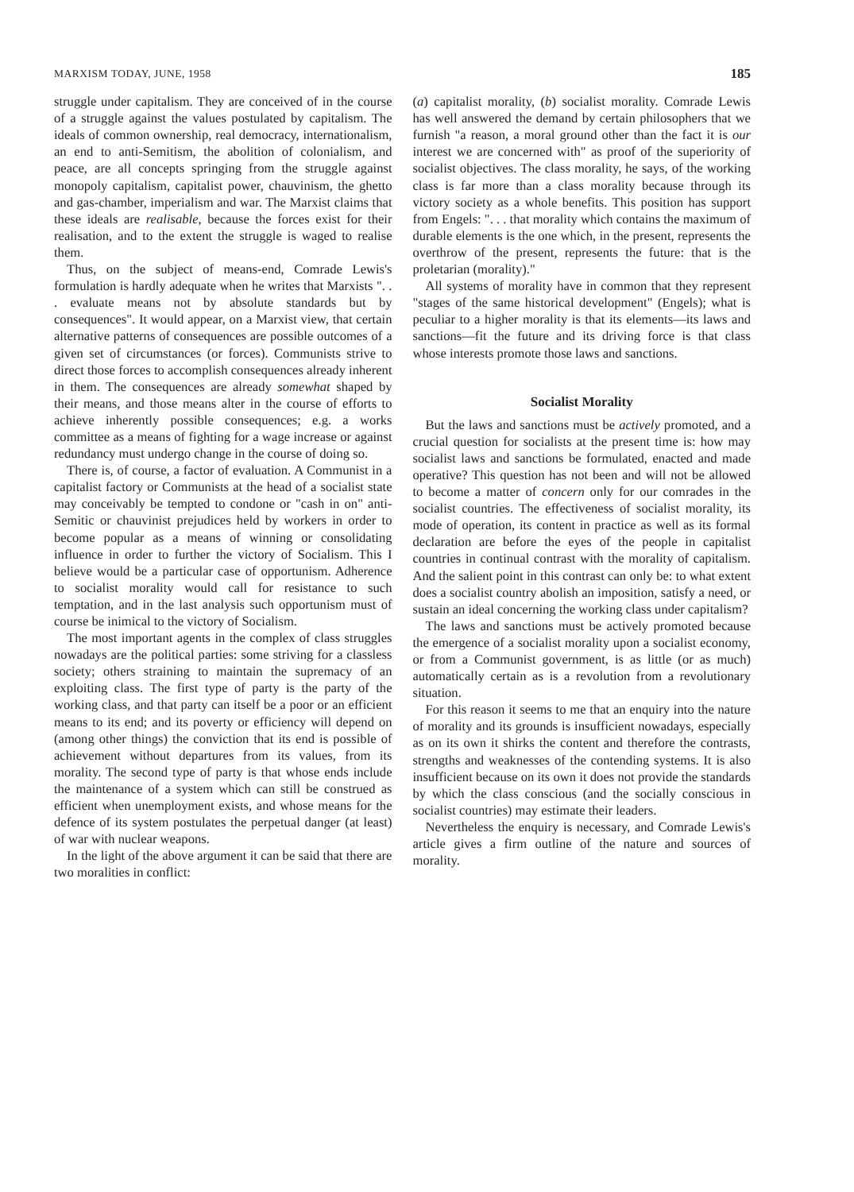MARXISM TODAY, JUNE, 1958 185
struggle under capitalism. They are conceived of in the course of a struggle against the values postulated by capitalism. The ideals of common ownership, real democracy, internationalism, an end to anti-Semitism, the abolition of colonialism, and peace, are all concepts springing from the struggle against monopoly capitalism, capitalist power, chauvinism, the ghetto and gas-chamber, imperialism and war. The Marxist claims that these ideals are realisable, because the forces exist for their realisation, and to the extent the struggle is waged to realise them.
Thus, on the subject of means-end, Comrade Lewis's formulation is hardly adequate when he writes that Marxists ". . . evaluate means not by absolute standards but by consequences". It would appear, on a Marxist view, that certain alternative patterns of consequences are possible outcomes of a given set of circumstances (or forces). Communists strive to direct those forces to accomplish consequences already inherent in them. The consequences are already somewhat shaped by their means, and those means alter in the course of efforts to achieve inherently possible consequences; e.g. a works committee as a means of fighting for a wage increase or against redundancy must undergo change in the course of doing so.
There is, of course, a factor of evaluation. A Communist in a capitalist factory or Communists at the head of a socialist state may conceivably be tempted to condone or "cash in on" anti-Semitic or chauvinist prejudices held by workers in order to become popular as a means of winning or consolidating influence in order to further the victory of Socialism. This I believe would be a particular case of opportunism. Adherence to socialist morality would call for resistance to such temptation, and in the last analysis such opportunism must of course be inimical to the victory of Socialism.
The most important agents in the complex of class struggles nowadays are the political parties: some striving for a classless society; others straining to maintain the supremacy of an exploiting class. The first type of party is the party of the working class, and that party can itself be a poor or an efficient means to its end; and its poverty or efficiency will depend on (among other things) the conviction that its end is possible of achievement without departures from its values, from its morality. The second type of party is that whose ends include the maintenance of a system which can still be construed as efficient when unemployment exists, and whose means for the defence of its system postulates the perpetual danger (at least) of war with nuclear weapons.
In the light of the above argument it can be said that there are two moralities in conflict:
(a) capitalist morality, (b) socialist morality. Comrade Lewis has well answered the demand by certain philosophers that we furnish "a reason, a moral ground other than the fact it is our interest we are concerned with" as proof of the superiority of socialist objectives. The class morality, he says, of the working class is far more than a class morality because through its victory society as a whole benefits. This position has support from Engels: ". . . that morality which contains the maximum of durable elements is the one which, in the present, represents the overthrow of the present, represents the future: that is the proletarian (morality)."
All systems of morality have in common that they represent "stages of the same historical development" (Engels); what is peculiar to a higher morality is that its elements—its laws and sanctions—fit the future and its driving force is that class whose interests promote those laws and sanctions.
Socialist Morality
But the laws and sanctions must be actively promoted, and a crucial question for socialists at the present time is: how may socialist laws and sanctions be formulated, enacted and made operative? This question has not been and will not be allowed to become a matter of concern only for our comrades in the socialist countries. The effectiveness of socialist morality, its mode of operation, its content in practice as well as its formal declaration are before the eyes of the people in capitalist countries in continual contrast with the morality of capitalism. And the salient point in this contrast can only be: to what extent does a socialist country abolish an imposition, satisfy a need, or sustain an ideal concerning the working class under capitalism?
The laws and sanctions must be actively promoted because the emergence of a socialist morality upon a socialist economy, or from a Communist government, is as little (or as much) automatically certain as is a revolution from a revolutionary situation.
For this reason it seems to me that an enquiry into the nature of morality and its grounds is insufficient nowadays, especially as on its own it shirks the content and therefore the contrasts, strengths and weaknesses of the contending systems. It is also insufficient because on its own it does not provide the standards by which the class conscious (and the socially conscious in socialist countries) may estimate their leaders.
Nevertheless the enquiry is necessary, and Comrade Lewis's article gives a firm outline of the nature and sources of morality.